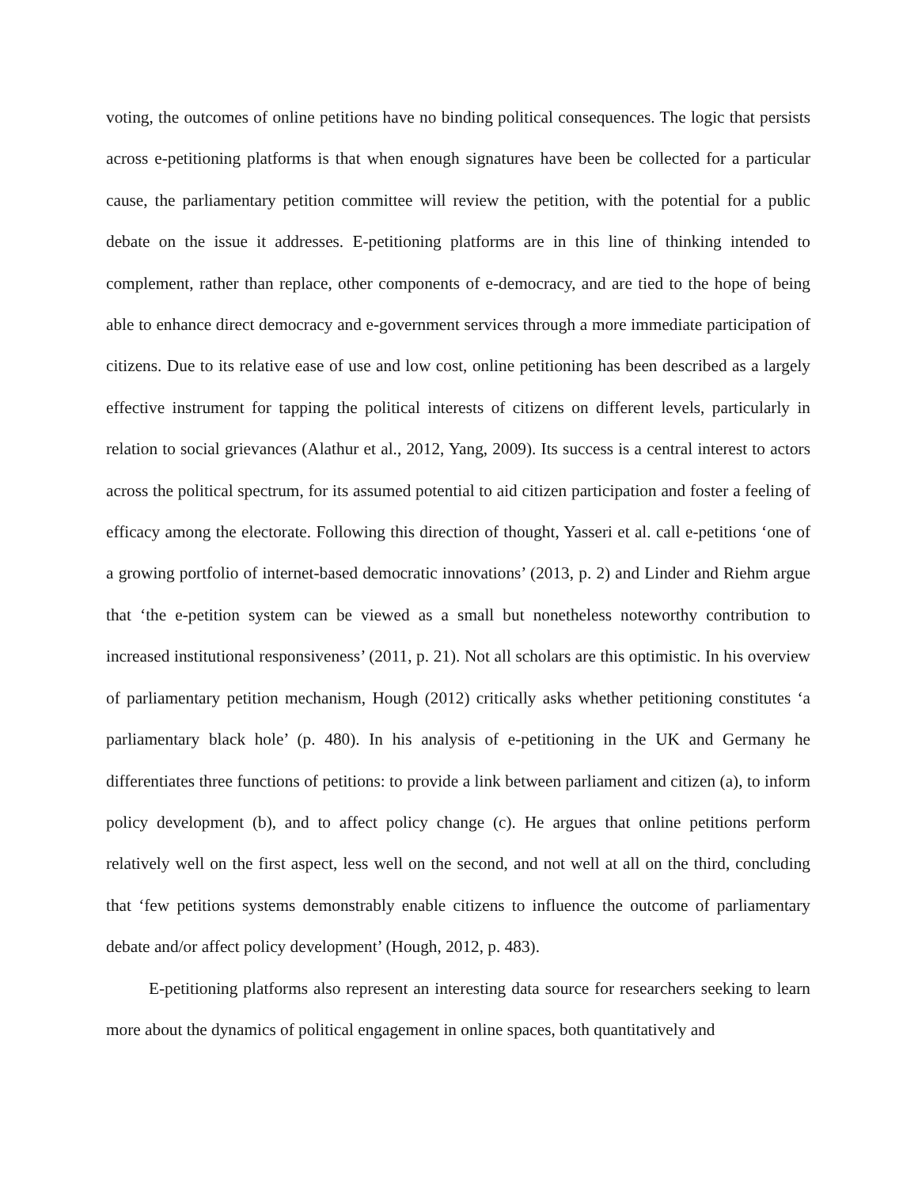voting, the outcomes of online petitions have no binding political consequences. The logic that persists across e-petitioning platforms is that when enough signatures have been be collected for a particular cause, the parliamentary petition committee will review the petition, with the potential for a public debate on the issue it addresses. E-petitioning platforms are in this line of thinking intended to complement, rather than replace, other components of e-democracy, and are tied to the hope of being able to enhance direct democracy and e-government services through a more immediate participation of citizens. Due to its relative ease of use and low cost, online petitioning has been described as a largely effective instrument for tapping the political interests of citizens on different levels, particularly in relation to social grievances (Alathur et al., 2012, Yang, 2009). Its success is a central interest to actors across the political spectrum, for its assumed potential to aid citizen participation and foster a feeling of efficacy among the electorate. Following this direction of thought, Yasseri et al. call e-petitions ‘one of a growing portfolio of internet-based democratic innovations’ (2013, p. 2) and Linder and Riehm argue that ‘the e-petition system can be viewed as a small but nonetheless noteworthy contribution to increased institutional responsiveness’ (2011, p. 21). Not all scholars are this optimistic. In his overview of parliamentary petition mechanism, Hough (2012) critically asks whether petitioning constitutes ‘a parliamentary black hole’ (p. 480). In his analysis of e-petitioning in the UK and Germany he differentiates three functions of petitions: to provide a link between parliament and citizen (a), to inform policy development (b), and to affect policy change (c). He argues that online petitions perform relatively well on the first aspect, less well on the second, and not well at all on the third, concluding that ‘few petitions systems demonstrably enable citizens to influence the outcome of parliamentary debate and/or affect policy development’ (Hough, 2012, p. 483).
E-petitioning platforms also represent an interesting data source for researchers seeking to learn more about the dynamics of political engagement in online spaces, both quantitatively and